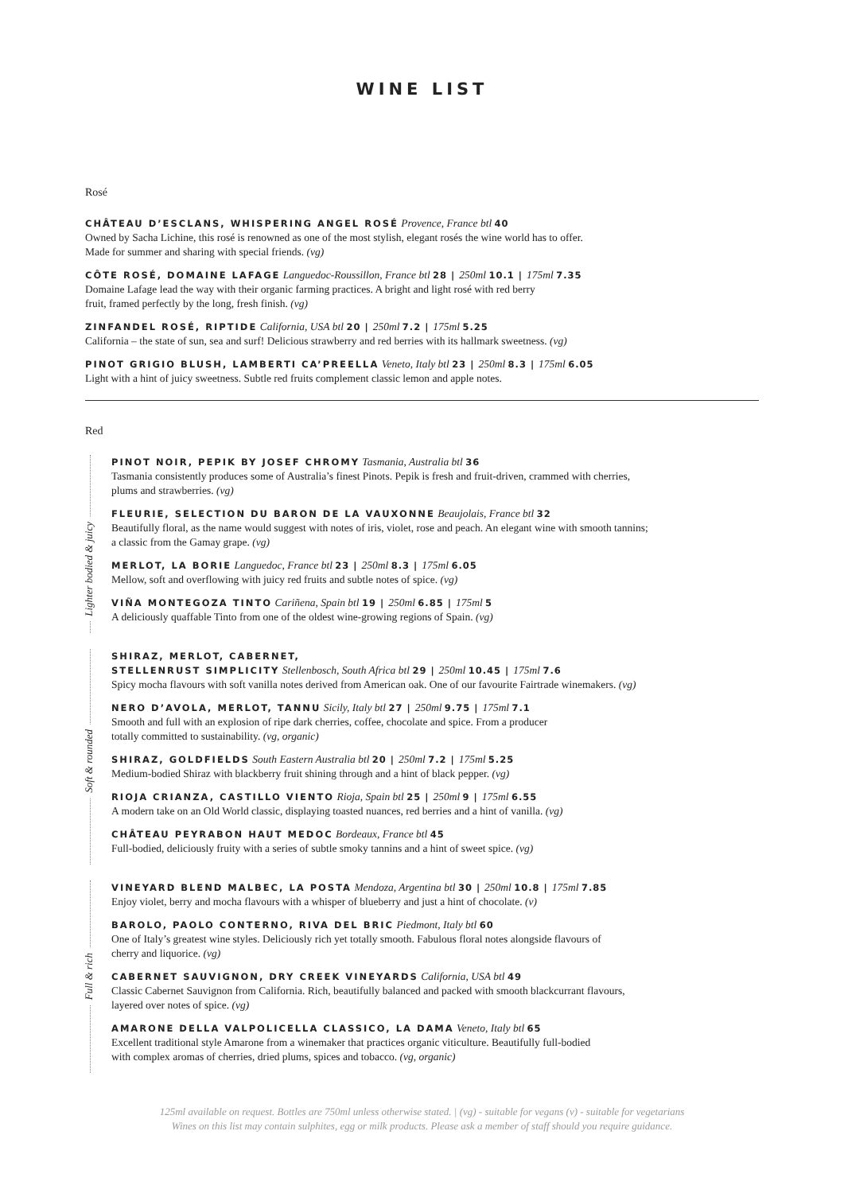WINE LIST
Rosé
CHÂTEAU D’ESCLANS, WHISPERING ANGEL ROSÉ Provence, France btl 40
Owned by Sacha Lichine, this rosé is renowned as one of the most stylish, elegant rosés the wine world has to offer.
Made for summer and sharing with special friends. (vg)
CÔTE ROSÉ, DOMAINE LAFAGE Languedoc-Roussillon, France btl 28 | 250ml 10.1 | 175ml 7.35
Domaine Lafage lead the way with their organic farming practices. A bright and light rosé with red berry
fruit, framed perfectly by the long, fresh finish. (vg)
ZINFANDEL ROSÉ, RIPTIDE California, USA btl 20 | 250ml 7.2 | 175ml 5.25
California – the state of sun, sea and surf! Delicious strawberry and red berries with its hallmark sweetness. (vg)
PINOT GRIGIO BLUSH, LAMBERTI CA’PREELLA Veneto, Italy btl 23 | 250ml 8.3 | 175ml 6.05
Light with a hint of juicy sweetness. Subtle red fruits complement classic lemon and apple notes.
Red
Lighter bodied & juicy
PINOT NOIR, PEPIK BY JOSEF CHROMY Tasmania, Australia btl 36
Tasmania consistently produces some of Australia’s finest Pinots. Pepik is fresh and fruit-driven, crammed with cherries,
plums and strawberries. (vg)
FLEURIE, SELECTION DU BARON DE LA VAUXONNE Beaujolais, France btl 32
Beautifully floral, as the name would suggest with notes of iris, violet, rose and peach. An elegant wine with smooth tannins;
a classic from the Gamay grape. (vg)
MERLOT, LA BORIE Languedoc, France btl 23 | 250ml 8.3 | 175ml 6.05
Mellow, soft and overflowing with juicy red fruits and subtle notes of spice. (vg)
VIÑA MONTEGOZA TINTO Cariñena, Spain btl 19 | 250ml 6.85 | 175ml 5
A deliciously quaffable Tinto from one of the oldest wine-growing regions of Spain. (vg)
Soft & rounded
SHIRAZ, MERLOT, CABERNET,
STELLENRUST SIMPLICITY Stellenbosch, South Africa btl 29 | 250ml 10.45 | 175ml 7.6
Spicy mocha flavours with soft vanilla notes derived from American oak. One of our favourite Fairtrade winemakers. (vg)
NERO D’AVOLA, MERLOT, TANNU Sicily, Italy btl 27 | 250ml 9.75 | 175ml 7.1
Smooth and full with an explosion of ripe dark cherries, coffee, chocolate and spice. From a producer
totally committed to sustainability. (vg, organic)
SHIRAZ, GOLDFIELDS South Eastern Australia btl 20 | 250ml 7.2 | 175ml 5.25
Medium-bodied Shiraz with blackberry fruit shining through and a hint of black pepper. (vg)
RIOJA CRIANZA, CASTILLO VIENTO Rioja, Spain btl 25 | 250ml 9 | 175ml 6.55
A modern take on an Old World classic, displaying toasted nuances, red berries and a hint of vanilla. (vg)
CHÂTEAU PEYRABON HAUT MEDOC Bordeaux, France btl 45
Full-bodied, deliciously fruity with a series of subtle smoky tannins and a hint of sweet spice. (vg)
Full & rich
VINEYARD BLEND MALBEC, LA POSTA Mendoza, Argentina btl 30 | 250ml 10.8 | 175ml 7.85
Enjoy violet, berry and mocha flavours with a whisper of blueberry and just a hint of chocolate. (v)
BAROLO, PAOLO CONTERNO, RIVA DEL BRIC Piedmont, Italy btl 60
One of Italy’s greatest wine styles. Deliciously rich yet totally smooth. Fabulous floral notes alongside flavours of
cherry and liquorice. (vg)
CABERNET SAUVIGNON, DRY CREEK VINEYARDS California, USA btl 49
Classic Cabernet Sauvignon from California. Rich, beautifully balanced and packed with smooth blackcurrant flavours,
layered over notes of spice. (vg)
AMARONE DELLA VALPOLICELLA CLASSICO, LA DAMA Veneto, Italy btl 65
Excellent traditional style Amarone from a winemaker that practices organic viticulture. Beautifully full-bodied
with complex aromas of cherries, dried plums, spices and tobacco. (vg, organic)
125ml available on request. Bottles are 750ml unless otherwise stated. | (vg) - suitable for vegans (v) - suitable for vegetarians
Wines on this list may contain sulphites, egg or milk products. Please ask a member of staff should you require guidance.